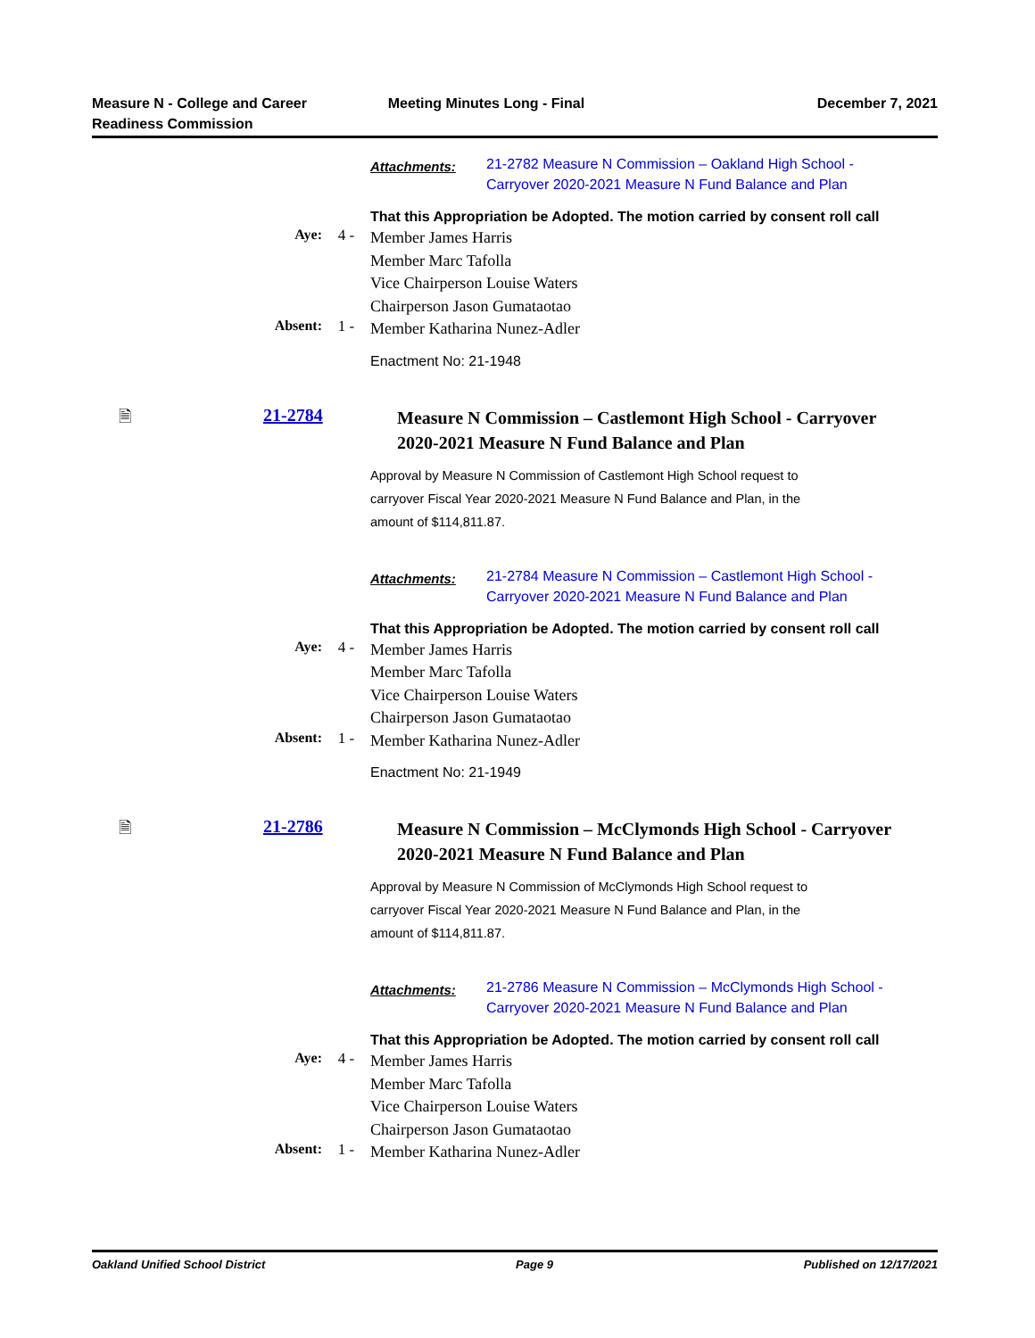Measure N - College and Career
Readiness Commission
Meeting Minutes Long - Final December 7, 2021
Attachments:
21-2782 Measure N Commission – Oakland High School - Carryover 2020-2021 Measure N Fund Balance and Plan
That this Appropriation be Adopted. The motion carried by consent roll call
Aye: 4 -
Member James Harris
Member Marc Tafolla
Vice Chairperson Louise Waters
Chairperson Jason Gumataotao
Absent: 1 -
Member Katharina Nunez-Adler
Enactment No: 21-1948
🗎 21-2784
Measure N Commission – Castlemont High School - Carryover 2020-2021 Measure N Fund Balance and Plan
Approval by Measure N Commission of Castlemont High School request to carryover Fiscal Year 2020-2021 Measure N Fund Balance and Plan, in the amount of $114,811.87.
Attachments:
21-2784 Measure N Commission – Castlemont High School - Carryover 2020-2021 Measure N Fund Balance and Plan
That this Appropriation be Adopted. The motion carried by consent roll call
Aye: 4 -
Member James Harris
Member Marc Tafolla
Vice Chairperson Louise Waters
Chairperson Jason Gumataotao
Absent: 1 -
Member Katharina Nunez-Adler
Enactment No: 21-1949
🗎 21-2786
Measure N Commission – McClymonds High School - Carryover 2020-2021 Measure N Fund Balance and Plan
Approval by Measure N Commission of McClymonds High School request to carryover Fiscal Year 2020-2021 Measure N Fund Balance and Plan, in the amount of $114,811.87.
Attachments:
21-2786 Measure N Commission – McClymonds High School - Carryover 2020-2021 Measure N Fund Balance and Plan
That this Appropriation be Adopted. The motion carried by consent roll call
Aye: 4 -
Member James Harris
Member Marc Tafolla
Vice Chairperson Louise Waters
Chairperson Jason Gumataotao
Absent: 1 -
Member Katharina Nunez-Adler
Oakland Unified School District
Page 9 Published on 12/17/2021